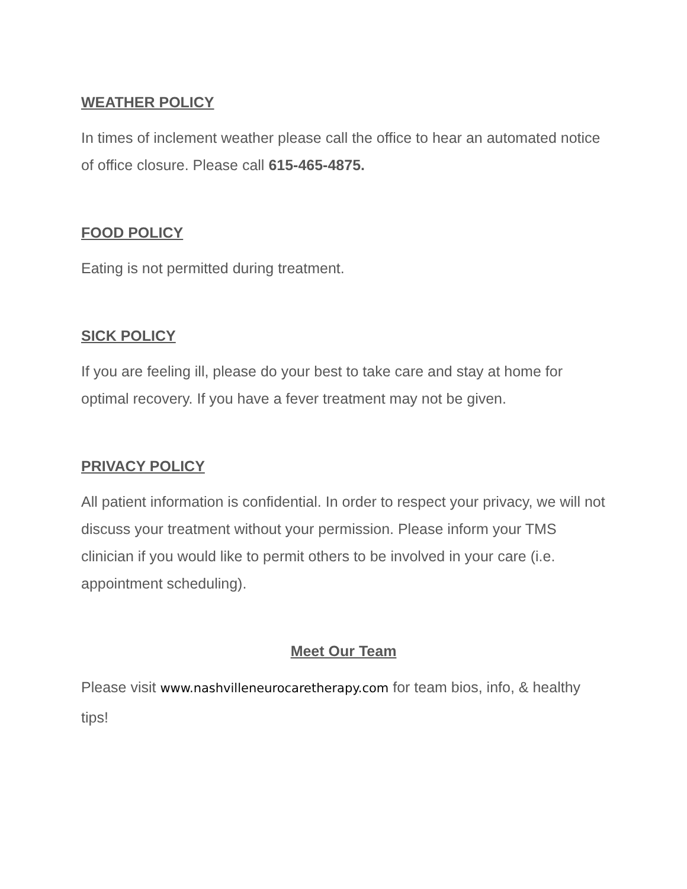WEATHER POLICY
In times of inclement weather please call the office to hear an automated notice of office closure. Please call 615-465-4875.
FOOD POLICY
Eating is not permitted during treatment.
SICK POLICY
If you are feeling ill, please do your best to take care and stay at home for optimal recovery. If you have a fever treatment may not be given.
PRIVACY POLICY
All patient information is confidential. In order to respect your privacy, we will not discuss your treatment without your permission. Please inform your TMS clinician if you would like to permit others to be involved in your care (i.e. appointment scheduling).
Meet Our Team
Please visit www.nashvilleneurocaretherapy.com for team bios, info, & healthy tips!